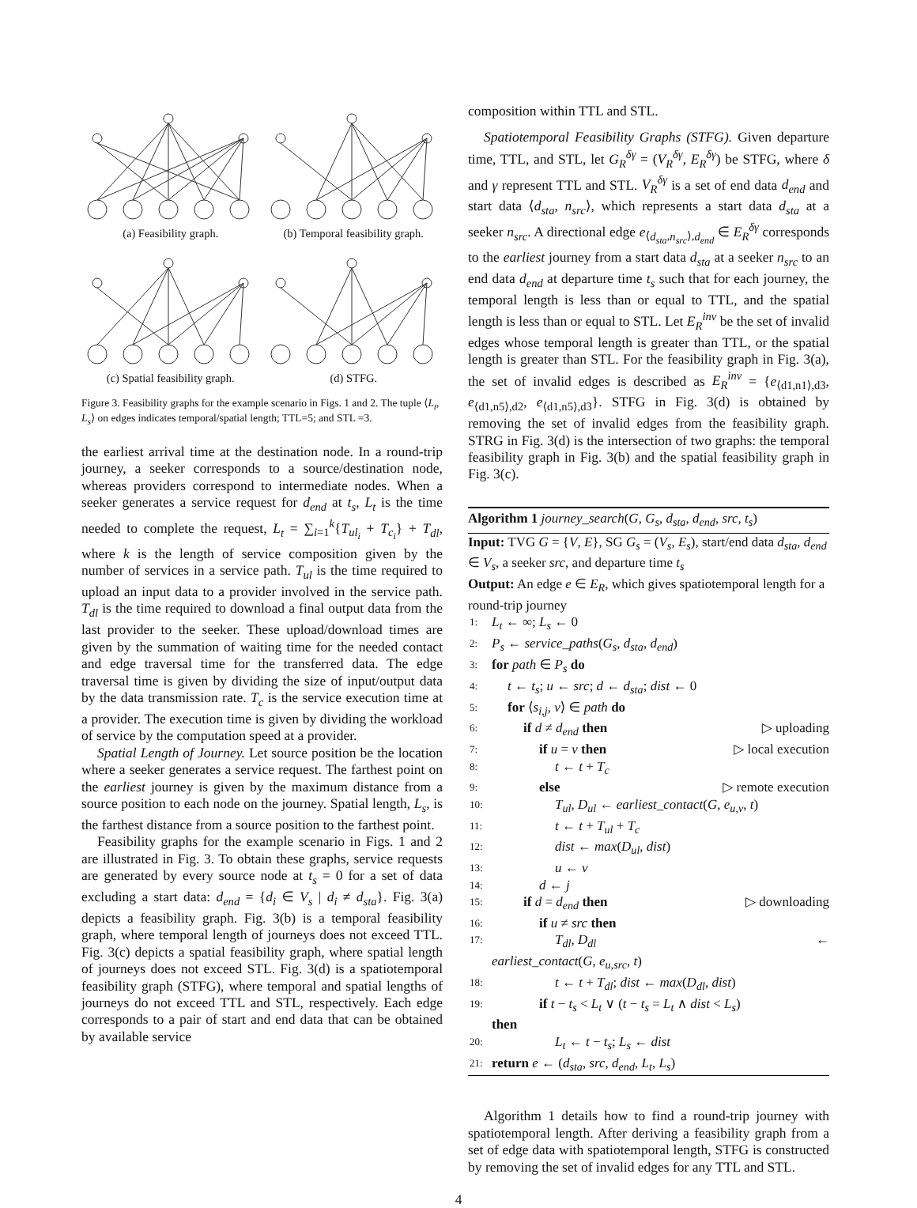(a) Feasibility graph.
(b) Temporal feasibility graph.
(c) Spatial feasibility graph.
(d) STFG.
Figure 3. Feasibility graphs for the example scenario in Figs. 1 and 2. The tuple ⟨L<sub>t</sub>, L<sub>s</sub>⟩ on edges indicates temporal/spatial length; TTL=5; and STL =3.
the earliest arrival time at the destination node. In a round-trip journey, a seeker corresponds to a source/destination node, whereas providers correspond to intermediate nodes. When a seeker generates a service request for d<sub>end</sub> at t<sub>s</sub>, L<sub>t</sub> is the time needed to complete the request, L<sub>t</sub> = ∑<sub>i=1</sub><sup>k</sup>{T<sub>ul<sub>i</sub></sub> + T<sub>c<sub>i</sub></sub>} + T<sub>dl</sub>, where k is the length of service composition given by the number of services in a service path. T<sub>ul</sub> is the time required to upload an input data to a provider involved in the service path. T<sub>dl</sub> is the time required to download a final output data from the last provider to the seeker. These upload/download times are given by the summation of waiting time for the needed contact and edge traversal time for the transferred data. The edge traversal time is given by dividing the size of input/output data by the data transmission rate. T<sub>c</sub> is the service execution time at a provider. The execution time is given by dividing the workload of service by the computation speed at a provider.
Spatial Length of Journey. Let source position be the location where a seeker generates a service request. The farthest point on the earliest journey is given by the maximum distance from a source position to each node on the journey. Spatial length, L<sub>s</sub>, is the farthest distance from a source position to the farthest point.
Feasibility graphs for the example scenario in Figs. 1 and 2 are illustrated in Fig. 3. To obtain these graphs, service requests are generated by every source node at t<sub>s</sub> = 0 for a set of data excluding a start data: d<sub>end</sub> = {d<sub>i</sub> ∈ V<sub>s</sub> | d<sub>i</sub> ≠ d<sub>sta</sub>}. Fig. 3(a) depicts a feasibility graph. Fig. 3(b) is a temporal feasibility graph, where temporal length of journeys does not exceed TTL. Fig. 3(c) depicts a spatial feasibility graph, where spatial length of journeys does not exceed STL. Fig. 3(d) is a spatiotemporal feasibility graph (STFG), where temporal and spatial lengths of journeys do not exceed TTL and STL, respectively. Each edge corresponds to a pair of start and end data that can be obtained by available service
composition within TTL and STL.
Spatiotemporal Feasibility Graphs (STFG). Given departure time, TTL, and STL, let G<sub>R</sub><sup>δγ</sup> = (V<sub>R</sub><sup>δγ</sup>, E<sub>R</sub><sup>δγ</sup>) be STFG, where δ and γ represent TTL and STL. V<sub>R</sub><sup>δγ</sup> is a set of end data d<sub>end</sub> and start data ⟨d<sub>sta</sub>, n<sub>src</sub>⟩, which represents a start data d<sub>sta</sub> at a seeker n<sub>src</sub>. A directional edge e<sub>⟨d<sub>sta</sub>,n<sub>src</sub>⟩,d<sub>end</sub></sub> ∈ E<sub>R</sub><sup>δγ</sup> corresponds to the earliest journey from a start data d<sub>sta</sub> at a seeker n<sub>src</sub> to an end data d<sub>end</sub> at departure time t<sub>s</sub> such that for each journey, the temporal length is less than or equal to TTL, and the spatial length is less than or equal to STL. Let E<sub>R</sub><sup>inv</sup> be the set of invalid edges whose temporal length is greater than TTL, or the spatial length is greater than STL. For the feasibility graph in Fig. 3(a), the set of invalid edges is described as E<sub>R</sub><sup>inv</sup> = {e<sub>⟨d1,n1⟩,d3</sub>, e<sub>⟨d1,n5⟩,d2</sub>, e<sub>⟨d1,n5⟩,d3</sub>}. STFG in Fig. 3(d) is obtained by removing the set of invalid edges from the feasibility graph. STRG in Fig. 3(d) is the intersection of two graphs: the temporal feasibility graph in Fig. 3(b) and the spatial feasibility graph in Fig. 3(c).
Algorithm 1 journey_search(G, G<sub>s</sub>, d<sub>sta</sub>, d<sub>end</sub>, src, t<sub>s</sub>)
Input: TVG G = {V, E}, SG G<sub>s</sub> = (V<sub>s</sub>, E<sub>s</sub>), start/end data d<sub>sta</sub>, d<sub>end</sub> ∈ V<sub>s</sub>, a seeker src, and departure time t<sub>s</sub>
Output: An edge e ∈ E<sub>R</sub>, which gives spatiotemporal length for a round-trip journey
1: L<sub>t</sub> ← ∞; L<sub>s</sub> ← 0
2: P<sub>s</sub> ← service_paths(G<sub>s</sub>, d<sub>sta</sub>, d<sub>end</sub>)
3: for path ∈ P<sub>s</sub> do
4: t ← t<sub>s</sub>; u ← src; d ← d<sub>sta</sub>; dist ← 0
5: for ⟨s<sub>i,j</sub>, v⟩ ∈ path do
6: if d ≠ d<sub>end</sub> then ▷ uploading
7: if u = v then ▷ local execution
8: t ← t + T<sub>c</sub>
9: else ▷ remote execution
10: T<sub>ul</sub>, D<sub>ul</sub> ← earliest_contact(G, e<sub>u,v</sub>, t)
11: t ← t + T<sub>ul</sub> + T<sub>c</sub>
12: dist ← max(D<sub>ul</sub>, dist)
13: u ← v
14: d ← j
15: if d = d<sub>end</sub> then ▷ downloading
16: if u ≠ src then
17: T<sub>dl</sub>, D<sub>dl</sub> ←
earliest_contact(G, e<sub>u,src</sub>, t)
18: t ← t + T<sub>dl</sub>; dist ← max(D<sub>dl</sub>, dist)
19: if t − t<sub>s</sub> < L<sub>t</sub> ∨ (t − t<sub>s</sub> = L<sub>t</sub> ∧ dist < L<sub>s</sub>)
then
20: L<sub>t</sub> ← t − t<sub>s</sub>; L<sub>s</sub> ← dist
21: return e ← (d<sub>sta</sub>, src, d<sub>end</sub>, L<sub>t</sub>, L<sub>s</sub>)
Algorithm 1 details how to find a round-trip journey with spatiotemporal length. After deriving a feasibility graph from a set of edge data with spatiotemporal length, STFG is constructed by removing the set of invalid edges for any TTL and STL.
4